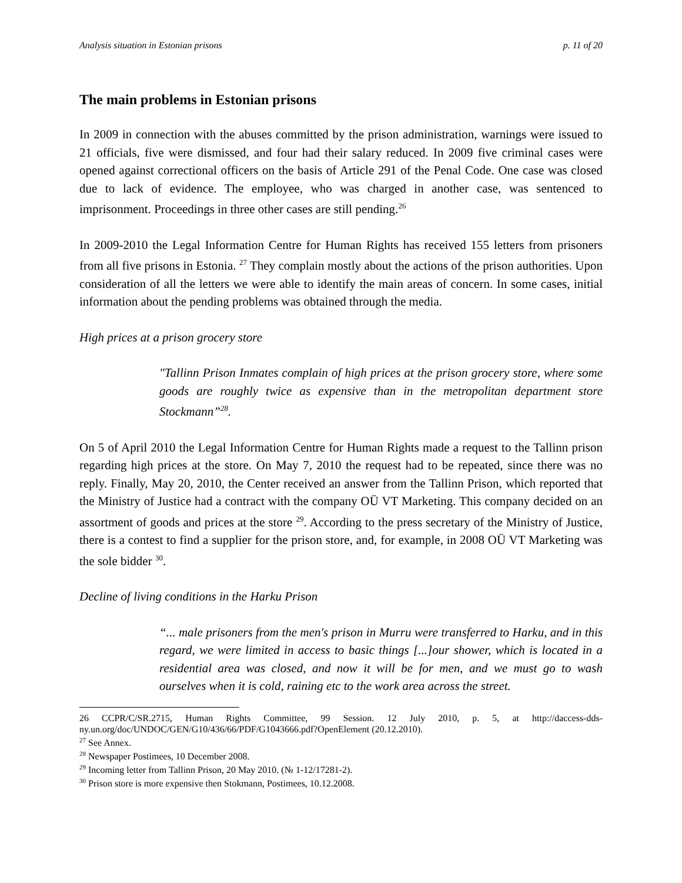Analysis situation in Estonian prisons p. 11 of 20
The main problems in Estonian prisons
In 2009 in connection with the abuses committed by the prison administration, warnings were issued to 21 officials, five were dismissed, and four had their salary reduced. In 2009 five criminal cases were opened against correctional officers on the basis of Article 291 of the Penal Code. One case was closed due to lack of evidence. The employee, who was charged in another case, was sentenced to imprisonment. Proceedings in three other cases are still pending.<sup>26</sup>
In 2009-2010 the Legal Information Centre for Human Rights has received 155 letters from prisoners from all five prisons in Estonia. <sup>27</sup> They complain mostly about the actions of the prison authorities. Upon consideration of all the letters we were able to identify the main areas of concern. In some cases, initial information about the pending problems was obtained through the media.
High prices at a prison grocery store
"Tallinn Prison Inmates complain of high prices at the prison grocery store, where some goods are roughly twice as expensive than in the metropolitan department store Stockmann”<sup>28</sup>.
On 5 of April 2010 the Legal Information Centre for Human Rights made a request to the Tallinn prison regarding high prices at the store. On May 7, 2010 the request had to be repeated, since there was no reply. Finally, May 20, 2010, the Center received an answer from the Tallinn Prison, which reported that the Ministry of Justice had a contract with the company OÜ VT Marketing. This company decided on an assortment of goods and prices at the store <sup>29</sup>. According to the press secretary of the Ministry of Justice, there is a contest to find a supplier for the prison store, and, for example, in 2008 OÜ VT Marketing was the sole bidder <sup>30</sup>.
Decline of living conditions in the Harku Prison
“... male prisoners from the men's prison in Murru were transferred to Harku, and in this regard, we were limited in access to basic things [...]our shower, which is located in a residential area was closed, and now it will be for men, and we must go to wash ourselves when it is cold, raining etc to the work area across the street.
26 CCPR/C/SR.2715, Human Rights Committee, 99 Session. 12 July 2010, p. 5, at http://daccess-dds-ny.un.org/doc/UNDOC/GEN/G10/436/66/PDF/G1043666.pdf?OpenElement (20.12.2010).
<sup>27</sup> See Annex.
<sup>28</sup> Newspaper Postimees, 10 December 2008.
<sup>29</sup> Incoming letter from Tallinn Prison, 20 May 2010. (№ 1-12/17281-2).
<sup>30</sup> Prison store is more expensive then Stokmann, Postimees, 10.12.2008.